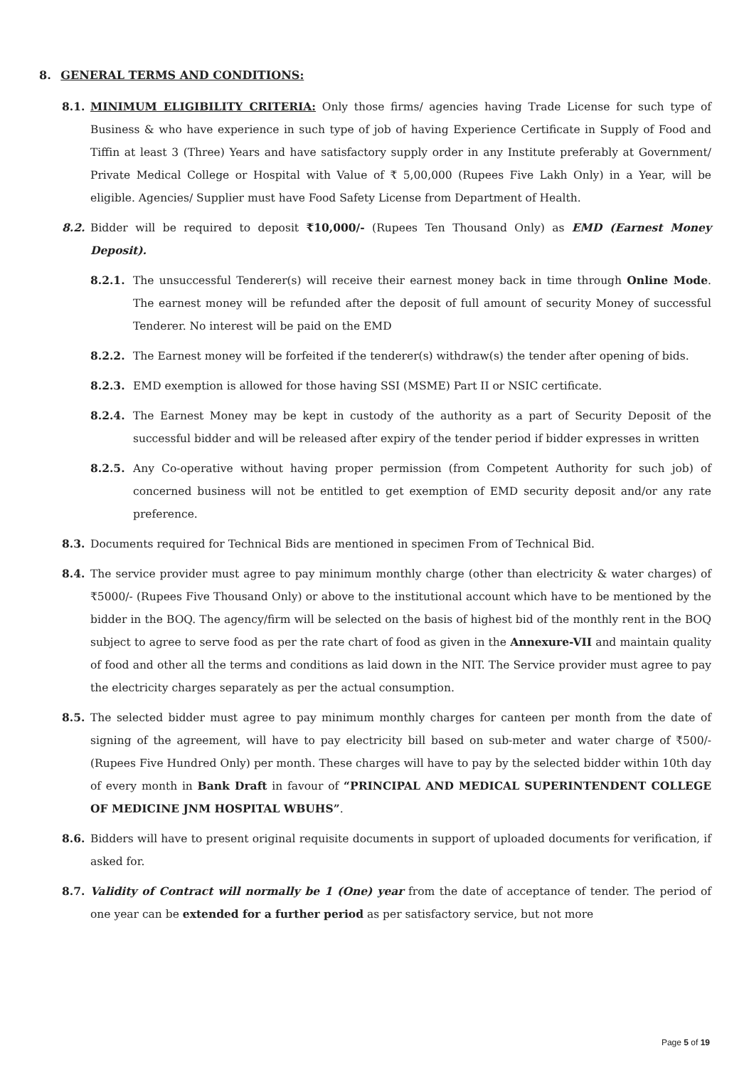8. GENERAL TERMS AND CONDITIONS:
8.1. MINIMUM ELIGIBILITY CRITERIA: Only those firms/ agencies having Trade License for such type of Business & who have experience in such type of job of having Experience Certificate in Supply of Food and Tiffin at least 3 (Three) Years and have satisfactory supply order in any Institute preferably at Government/ Private Medical College or Hospital with Value of ₹ 5,00,000 (Rupees Five Lakh Only) in a Year, will be eligible. Agencies/ Supplier must have Food Safety License from Department of Health.
8.2. Bidder will be required to deposit ₹10,000/- (Rupees Ten Thousand Only) as EMD (Earnest Money Deposit).
8.2.1. The unsuccessful Tenderer(s) will receive their earnest money back in time through Online Mode. The earnest money will be refunded after the deposit of full amount of security Money of successful Tenderer. No interest will be paid on the EMD
8.2.2. The Earnest money will be forfeited if the tenderer(s) withdraw(s) the tender after opening of bids.
8.2.3. EMD exemption is allowed for those having SSI (MSME) Part II or NSIC certificate.
8.2.4. The Earnest Money may be kept in custody of the authority as a part of Security Deposit of the successful bidder and will be released after expiry of the tender period if bidder expresses in written
8.2.5. Any Co-operative without having proper permission (from Competent Authority for such job) of concerned business will not be entitled to get exemption of EMD security deposit and/or any rate preference.
8.3. Documents required for Technical Bids are mentioned in specimen From of Technical Bid.
8.4. The service provider must agree to pay minimum monthly charge (other than electricity & water charges) of ₹5000/- (Rupees Five Thousand Only) or above to the institutional account which have to be mentioned by the bidder in the BOQ. The agency/firm will be selected on the basis of highest bid of the monthly rent in the BOQ subject to agree to serve food as per the rate chart of food as given in the Annexure-VII and maintain quality of food and other all the terms and conditions as laid down in the NIT. The Service provider must agree to pay the electricity charges separately as per the actual consumption.
8.5. The selected bidder must agree to pay minimum monthly charges for canteen per month from the date of signing of the agreement, will have to pay electricity bill based on sub-meter and water charge of ₹500/- (Rupees Five Hundred Only) per month. These charges will have to pay by the selected bidder within 10th day of every month in Bank Draft in favour of “PRINCIPAL AND MEDICAL SUPERINTENDENT COLLEGE OF MEDICINE JNM HOSPITAL WBUHS”.
8.6. Bidders will have to present original requisite documents in support of uploaded documents for verification, if asked for.
8.7. Validity of Contract will normally be 1 (One) year from the date of acceptance of tender. The period of one year can be extended for a further period as per satisfactory service, but not more
Page 5 of 19